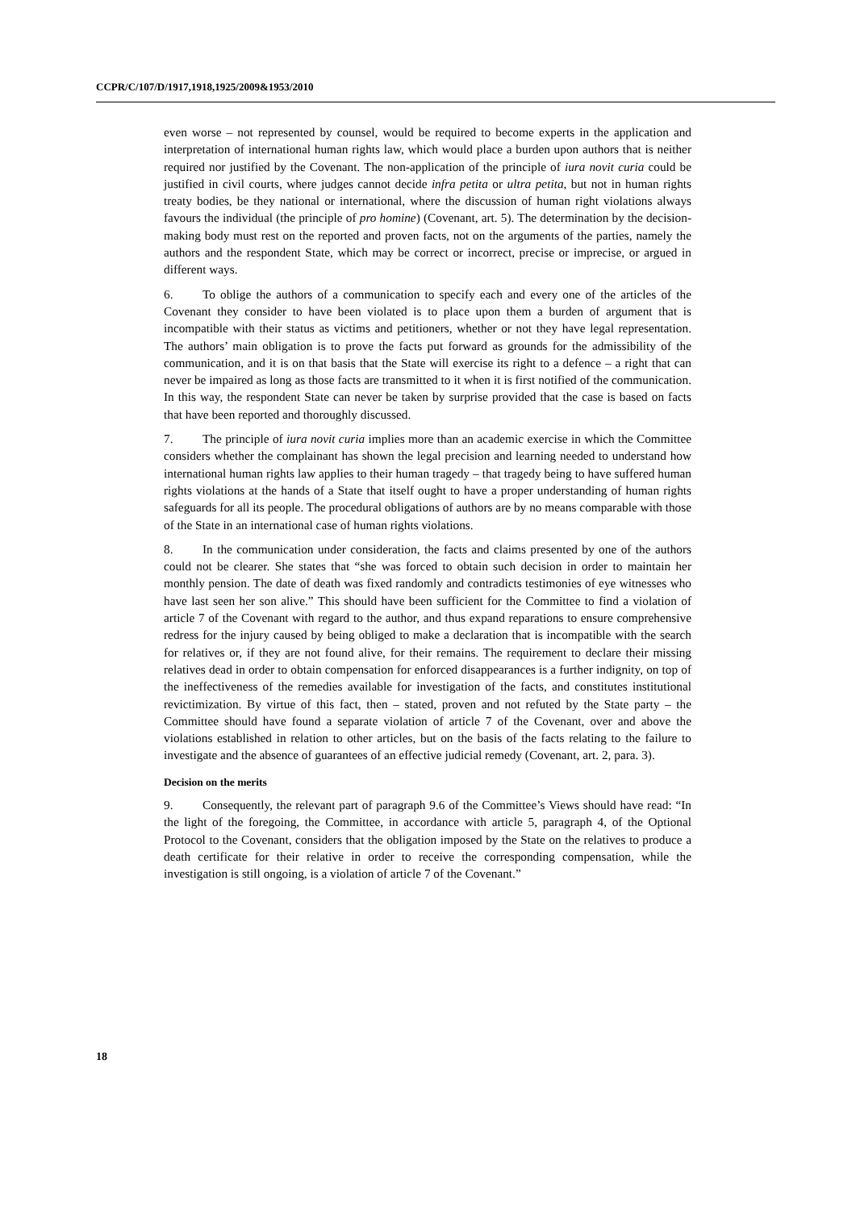CCPR/C/107/D/1917,1918,1925/2009&1953/2010
even worse – not represented by counsel, would be required to become experts in the application and interpretation of international human rights law, which would place a burden upon authors that is neither required nor justified by the Covenant. The non-application of the principle of iura novit curia could be justified in civil courts, where judges cannot decide infra petita or ultra petita, but not in human rights treaty bodies, be they national or international, where the discussion of human right violations always favours the individual (the principle of pro homine) (Covenant, art. 5). The determination by the decision-making body must rest on the reported and proven facts, not on the arguments of the parties, namely the authors and the respondent State, which may be correct or incorrect, precise or imprecise, or argued in different ways.
6. To oblige the authors of a communication to specify each and every one of the articles of the Covenant they consider to have been violated is to place upon them a burden of argument that is incompatible with their status as victims and petitioners, whether or not they have legal representation. The authors’ main obligation is to prove the facts put forward as grounds for the admissibility of the communication, and it is on that basis that the State will exercise its right to a defence – a right that can never be impaired as long as those facts are transmitted to it when it is first notified of the communication. In this way, the respondent State can never be taken by surprise provided that the case is based on facts that have been reported and thoroughly discussed.
7. The principle of iura novit curia implies more than an academic exercise in which the Committee considers whether the complainant has shown the legal precision and learning needed to understand how international human rights law applies to their human tragedy – that tragedy being to have suffered human rights violations at the hands of a State that itself ought to have a proper understanding of human rights safeguards for all its people. The procedural obligations of authors are by no means comparable with those of the State in an international case of human rights violations.
8. In the communication under consideration, the facts and claims presented by one of the authors could not be clearer. She states that “she was forced to obtain such decision in order to maintain her monthly pension. The date of death was fixed randomly and contradicts testimonies of eye witnesses who have last seen her son alive.” This should have been sufficient for the Committee to find a violation of article 7 of the Covenant with regard to the author, and thus expand reparations to ensure comprehensive redress for the injury caused by being obliged to make a declaration that is incompatible with the search for relatives or, if they are not found alive, for their remains. The requirement to declare their missing relatives dead in order to obtain compensation for enforced disappearances is a further indignity, on top of the ineffectiveness of the remedies available for investigation of the facts, and constitutes institutional revictimization. By virtue of this fact, then – stated, proven and not refuted by the State party – the Committee should have found a separate violation of article 7 of the Covenant, over and above the violations established in relation to other articles, but on the basis of the facts relating to the failure to investigate and the absence of guarantees of an effective judicial remedy (Covenant, art. 2, para. 3).
Decision on the merits
9. Consequently, the relevant part of paragraph 9.6 of the Committee’s Views should have read: “In the light of the foregoing, the Committee, in accordance with article 5, paragraph 4, of the Optional Protocol to the Covenant, considers that the obligation imposed by the State on the relatives to produce a death certificate for their relative in order to receive the corresponding compensation, while the investigation is still ongoing, is a violation of article 7 of the Covenant.”
18